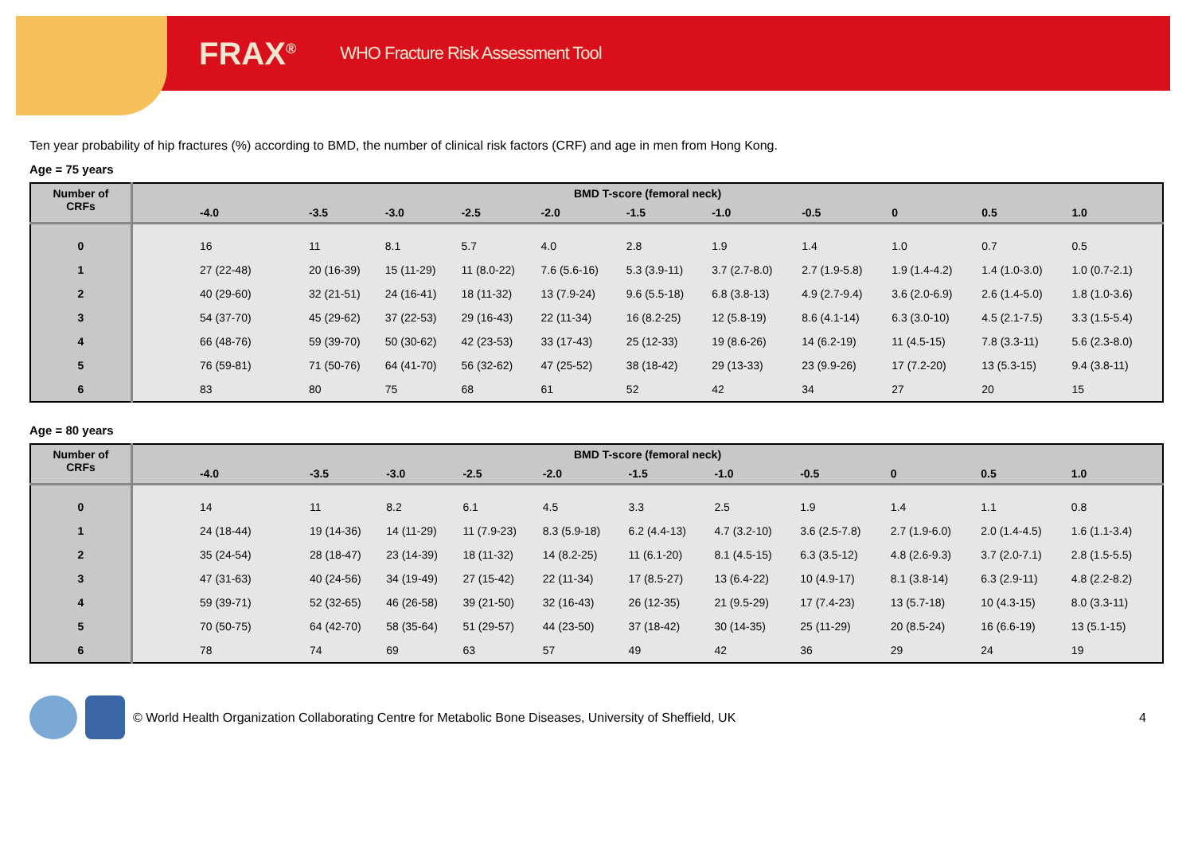FRAX<sup>®</sup> WHO Fracture Risk Assessment Tool
Ten year probability of hip fractures (%) according to BMD, the number of clinical risk factors (CRF) and age in men from Hong Kong.
Age = 75 years
| Number of CRFs | BMD T-score (femoral neck) | | | | | | | | | | |
| --- | --- | --- | --- | --- | --- | --- | --- | --- | --- | --- | --- |
| | -4.0 | -3.5 | -3.0 | -2.5 | -2.0 | -1.5 | -1.0 | -0.5 | 0 | 0.5 | 1.0 |
| 0 | 16 | 11 | 8.1 | 5.7 | 4.0 | 2.8 | 1.9 | 1.4 | 1.0 | 0.7 | 0.5 |
| 1 | 27 (22-48) | 20 (16-39) | 15 (11-29) | 11 (8.0-22) | 7.6 (5.6-16) | 5.3 (3.9-11) | 3.7 (2.7-8.0) | 2.7 (1.9-5.8) | 1.9 (1.4-4.2) | 1.4 (1.0-3.0) | 1.0 (0.7-2.1) |
| 2 | 40 (29-60) | 32 (21-51) | 24 (16-41) | 18 (11-32) | 13 (7.9-24) | 9.6 (5.5-18) | 6.8 (3.8-13) | 4.9 (2.7-9.4) | 3.6 (2.0-6.9) | 2.6 (1.4-5.0) | 1.8 (1.0-3.6) |
| 3 | 54 (37-70) | 45 (29-62) | 37 (22-53) | 29 (16-43) | 22 (11-34) | 16 (8.2-25) | 12 (5.8-19) | 8.6 (4.1-14) | 6.3 (3.0-10) | 4.5 (2.1-7.5) | 3.3 (1.5-5.4) |
| 4 | 66 (48-76) | 59 (39-70) | 50 (30-62) | 42 (23-53) | 33 (17-43) | 25 (12-33) | 19 (8.6-26) | 14 (6.2-19) | 11 (4.5-15) | 7.8 (3.3-11) | 5.6 (2.3-8.0) |
| 5 | 76 (59-81) | 71 (50-76) | 64 (41-70) | 56 (32-62) | 47 (25-52) | 38 (18-42) | 29 (13-33) | 23 (9.9-26) | 17 (7.2-20) | 13 (5.3-15) | 9.4 (3.8-11) |
| 6 | 83 | 80 | 75 | 68 | 61 | 52 | 42 | 34 | 27 | 20 | 15 |
Age = 80 years
| Number of CRFs | BMD T-score (femoral neck) | | | | | | | | | | |
| --- | --- | --- | --- | --- | --- | --- | --- | --- | --- | --- | --- |
| | -4.0 | -3.5 | -3.0 | -2.5 | -2.0 | -1.5 | -1.0 | -0.5 | 0 | 0.5 | 1.0 |
| 0 | 14 | 11 | 8.2 | 6.1 | 4.5 | 3.3 | 2.5 | 1.9 | 1.4 | 1.1 | 0.8 |
| 1 | 24 (18-44) | 19 (14-36) | 14 (11-29) | 11 (7.9-23) | 8.3 (5.9-18) | 6.2 (4.4-13) | 4.7 (3.2-10) | 3.6 (2.5-7.8) | 2.7 (1.9-6.0) | 2.0 (1.4-4.5) | 1.6 (1.1-3.4) |
| 2 | 35 (24-54) | 28 (18-47) | 23 (14-39) | 18 (11-32) | 14 (8.2-25) | 11 (6.1-20) | 8.1 (4.5-15) | 6.3 (3.5-12) | 4.8 (2.6-9.3) | 3.7 (2.0-7.1) | 2.8 (1.5-5.5) |
| 3 | 47 (31-63) | 40 (24-56) | 34 (19-49) | 27 (15-42) | 22 (11-34) | 17 (8.5-27) | 13 (6.4-22) | 10 (4.9-17) | 8.1 (3.8-14) | 6.3 (2.9-11) | 4.8 (2.2-8.2) |
| 4 | 59 (39-71) | 52 (32-65) | 46 (26-58) | 39 (21-50) | 32 (16-43) | 26 (12-35) | 21 (9.5-29) | 17 (7.4-23) | 13 (5.7-18) | 10 (4.3-15) | 8.0 (3.3-11) |
| 5 | 70 (50-75) | 64 (42-70) | 58 (35-64) | 51 (29-57) | 44 (23-50) | 37 (18-42) | 30 (14-35) | 25 (11-29) | 20 (8.5-24) | 16 (6.6-19) | 13 (5.1-15) |
| 6 | 78 | 74 | 69 | 63 | 57 | 49 | 42 | 36 | 29 | 24 | 19 |
© World Health Organization Collaborating Centre for Metabolic Bone Diseases, University of Sheffield, UK 4